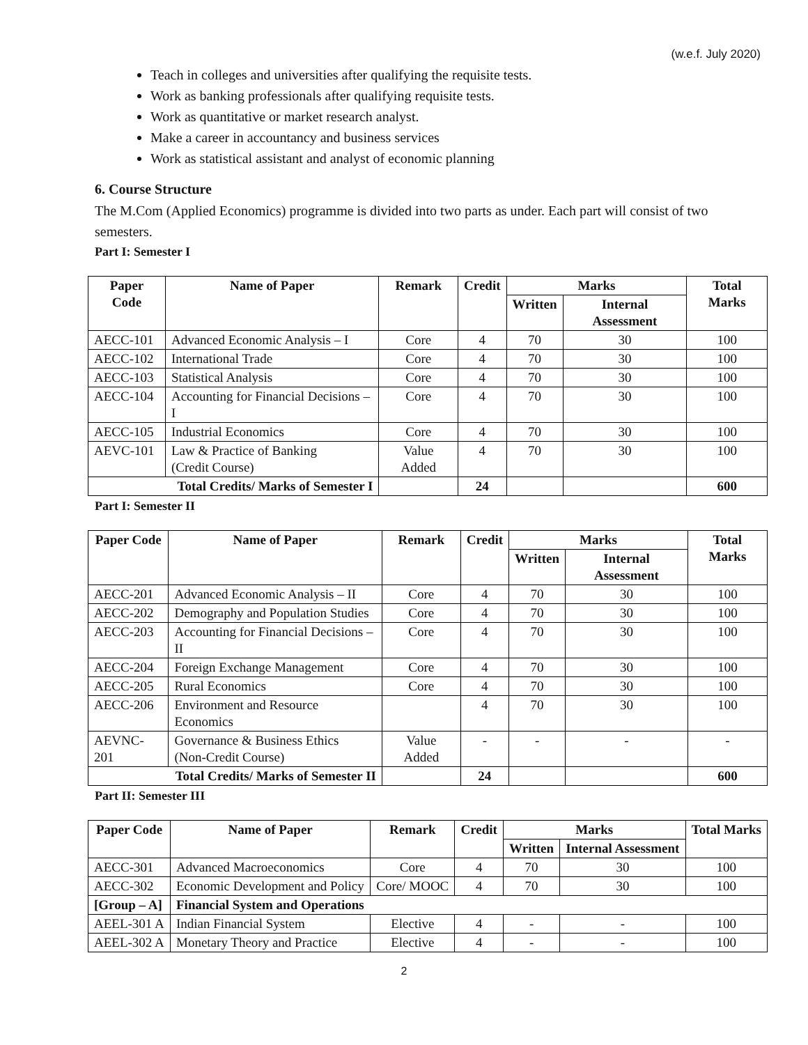(w.e.f. July 2020)
Teach in colleges and universities after qualifying the requisite tests.
Work as banking professionals after qualifying requisite tests.
Work as quantitative or market research analyst.
Make a career in accountancy and business services
Work as statistical assistant and analyst of economic planning
6. Course Structure
The M.Com (Applied Economics) programme is divided into two parts as under. Each part will consist of two semesters.
Part I: Semester I
| Paper Code | Name of Paper | Remark | Credit | Marks | | Total Marks |
| --- | --- | --- | --- | --- | --- | --- |
| | | | | Written | Internal Assessment | |
| AECC-101 | Advanced Economic Analysis – I | Core | 4 | 70 | 30 | 100 |
| AECC-102 | International Trade | Core | 4 | 70 | 30 | 100 |
| AECC-103 | Statistical Analysis | Core | 4 | 70 | 30 | 100 |
| AECC-104 | Accounting for Financial Decisions – I | Core | 4 | 70 | 30 | 100 |
| AECC-105 | Industrial Economics | Core | 4 | 70 | 30 | 100 |
| AEVC-101 | Law & Practice of Banking (Credit Course) | Value Added | 4 | 70 | 30 | 100 |
| Total Credits/ Marks of Semester I | | | 24 | | | 600 |
Part I: Semester II
| Paper Code | Name of Paper | Remark | Credit | Marks | | Total Marks |
| --- | --- | --- | --- | --- | --- | --- |
| | | | | Written | Internal Assessment | |
| AECC-201 | Advanced Economic Analysis – II | Core | 4 | 70 | 30 | 100 |
| AECC-202 | Demography and Population Studies | Core | 4 | 70 | 30 | 100 |
| AECC-203 | Accounting for Financial Decisions – II | Core | 4 | 70 | 30 | 100 |
| AECC-204 | Foreign Exchange Management | Core | 4 | 70 | 30 | 100 |
| AECC-205 | Rural Economics | Core | 4 | 70 | 30 | 100 |
| AECC-206 | Environment and Resource Economics | | 4 | 70 | 30 | 100 |
| AEVNC-201 | Governance & Business Ethics (Non-Credit Course) | Value Added | - | - | - | - |
| Total Credits/ Marks of Semester II | | | 24 | | | 600 |
Part II: Semester III
| Paper Code | Name of Paper | Remark | Credit | Marks | | Total Marks |
| --- | --- | --- | --- | --- | --- | --- |
| | | | | Written | Internal Assessment | |
| AECC-301 | Advanced Macroeconomics | Core | 4 | 70 | 30 | 100 |
| AECC-302 | Economic Development and Policy | Core/ MOOC | 4 | 70 | 30 | 100 |
| [Group – A] | Financial System and Operations | | | | | |
| AEEL-301 A | Indian Financial System | Elective | 4 | - | - | 100 |
| AEEL-302 A | Monetary Theory and Practice | Elective | 4 | - | - | 100 |
2